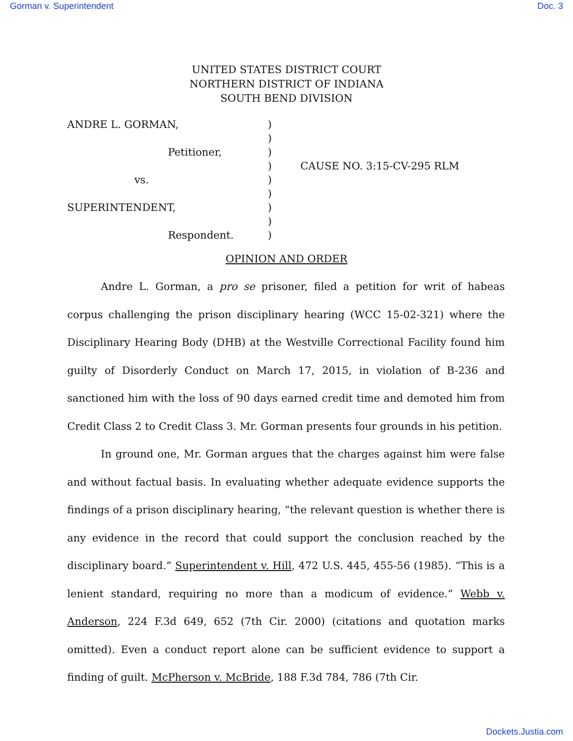Gorman v. Superintendent Doc. 3
UNITED STATES DISTRICT COURT
NORTHERN DISTRICT OF INDIANA
SOUTH BEND DIVISION
| ANDRE L. GORMAN, | ) | |
| | ) | |
| Petitioner, | ) | |
| | ) | CAUSE NO. 3:15-CV-295 RLM |
| vs. | ) | |
| | ) | |
| SUPERINTENDENT, | ) | |
| | ) | |
| Respondent. | ) | |
OPINION AND ORDER
Andre L. Gorman, a pro se prisoner, filed a petition for writ of habeas corpus challenging the prison disciplinary hearing (WCC 15-02-321) where the Disciplinary Hearing Body (DHB) at the Westville Correctional Facility found him guilty of Disorderly Conduct on March 17, 2015, in violation of B-236 and sanctioned him with the loss of 90 days earned credit time and demoted him from Credit Class 2 to Credit Class 3. Mr. Gorman presents four grounds in his petition.
In ground one, Mr. Gorman argues that the charges against him were false and without factual basis. In evaluating whether adequate evidence supports the findings of a prison disciplinary hearing, “the relevant question is whether there is any evidence in the record that could support the conclusion reached by the disciplinary board.” Superintendent v. Hill, 472 U.S. 445, 455-56 (1985). “This is a lenient standard, requiring no more than a modicum of evidence.” Webb v. Anderson, 224 F.3d 649, 652 (7th Cir. 2000) (citations and quotation marks omitted). Even a conduct report alone can be sufficient evidence to support a finding of guilt. McPherson v. McBride, 188 F.3d 784, 786 (7th Cir.
Dockets.Justia.com